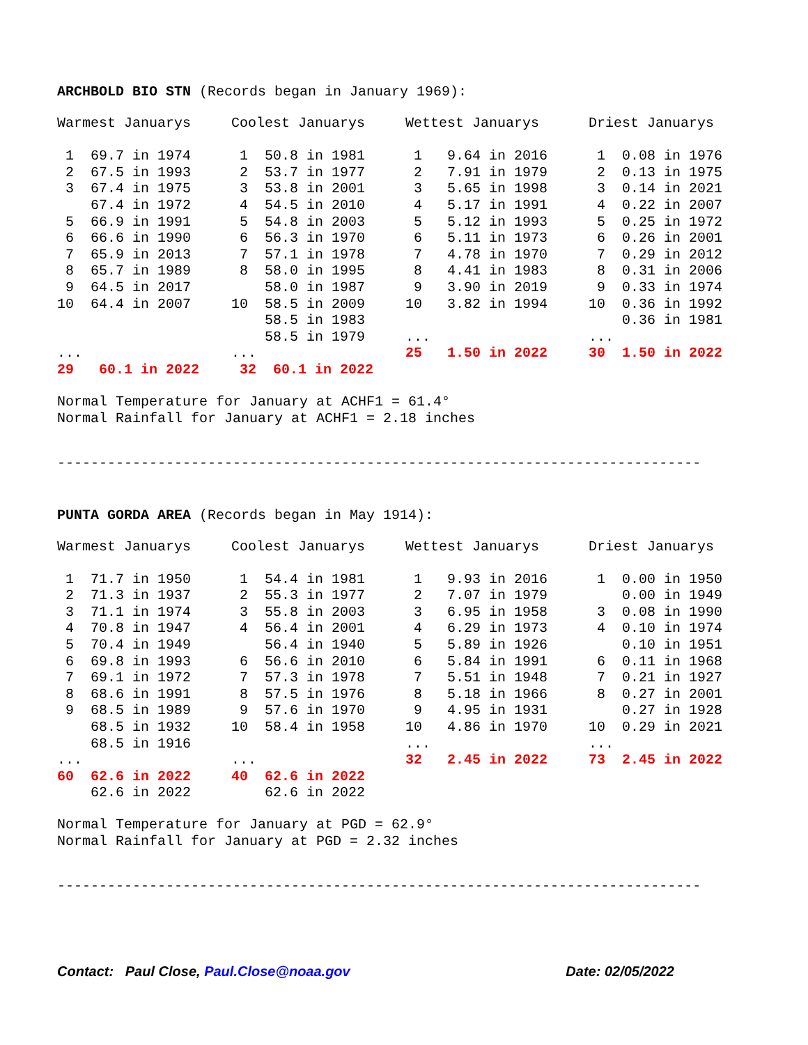ARCHBOLD BIO STN (Records began in January 1969):
| Warmest Januarys | Coolest Januarys | Wettest Januarys | Driest Januarys |
| 1 69.7 in 1974 | 1 50.8 in 1981 | 1 9.64 in 2016 | 1 0.08 in 1976 |
| 2 67.5 in 1993 | 2 53.7 in 1977 | 2 7.91 in 1979 | 2 0.13 in 1975 |
| 3 67.4 in 1975 | 3 53.8 in 2001 | 3 5.65 in 1998 | 3 0.14 in 2021 |
| 67.4 in 1972 | 4 54.5 in 2010 | 4 5.17 in 1991 | 4 0.22 in 2007 |
| 5 66.9 in 1991 | 5 54.8 in 2003 | 5 5.12 in 1993 | 5 0.25 in 1972 |
| 6 66.6 in 1990 | 6 56.3 in 1970 | 6 5.11 in 1973 | 6 0.26 in 2001 |
| 7 65.9 in 2013 | 7 57.1 in 1978 | 7 4.78 in 1970 | 7 0.29 in 2012 |
| 8 65.7 in 1989 | 8 58.0 in 1995 | 8 4.41 in 1983 | 8 0.31 in 2006 |
| 9 64.5 in 2017 | 58.0 in 1987 | 9 3.90 in 2019 | 9 0.33 in 1974 |
| 10 64.4 in 2007 | 10 58.5 in 2009 | 10 3.82 in 1994 | 10 0.36 in 1992 |
| | 58.5 in 1983 | | 0.36 in 1981 |
| | 58.5 in 1979 | ... | ... |
| ... | ... | 25 1.50 in 2022 | 30 1.50 in 2022 |
| 29 60.1 in 2022 | 32 60.1 in 2022 | | |
Normal Temperature for January at ACHF1 = 61.4°
Normal Rainfall for January at ACHF1 = 2.18 inches
-----------------------------------------------------------------------------
PUNTA GORDA AREA (Records began in May 1914):
| Warmest Januarys | Coolest Januarys | Wettest Januarys | Driest Januarys |
| 1 71.7 in 1950 | 1 54.4 in 1981 | 1 9.93 in 2016 | 1 0.00 in 1950 |
| 2 71.3 in 1937 | 2 55.3 in 1977 | 2 7.07 in 1979 | 0.00 in 1949 |
| 3 71.1 in 1974 | 3 55.8 in 2003 | 3 6.95 in 1958 | 3 0.08 in 1990 |
| 4 70.8 in 1947 | 4 56.4 in 2001 | 4 6.29 in 1973 | 4 0.10 in 1974 |
| 5 70.4 in 1949 | 56.4 in 1940 | 5 5.89 in 1926 | 0.10 in 1951 |
| 6 69.8 in 1993 | 6 56.6 in 2010 | 6 5.84 in 1991 | 6 0.11 in 1968 |
| 7 69.1 in 1972 | 7 57.3 in 1978 | 7 5.51 in 1948 | 7 0.21 in 1927 |
| 8 68.6 in 1991 | 8 57.5 in 1976 | 8 5.18 in 1966 | 8 0.27 in 2001 |
| 9 68.5 in 1989 | 9 57.6 in 1970 | 9 4.95 in 1931 | 0.27 in 1928 |
| 68.5 in 1932 | 10 58.4 in 1958 | 10 4.86 in 1970 | 10 0.29 in 2021 |
| 68.5 in 1916 | | ... | ... |
| ... | ... | 32 2.45 in 2022 | 73 2.45 in 2022 |
| 60 62.6 in 2022 | 40 62.6 in 2022 | | |
| 62.6 in 2022 | 62.6 in 2022 | | |
Normal Temperature for January at PGD = 62.9°
Normal Rainfall for January at PGD = 2.32 inches
-----------------------------------------------------------------------------
Contact: Paul Close, Paul.Close@noaa.gov Date: 02/05/2022